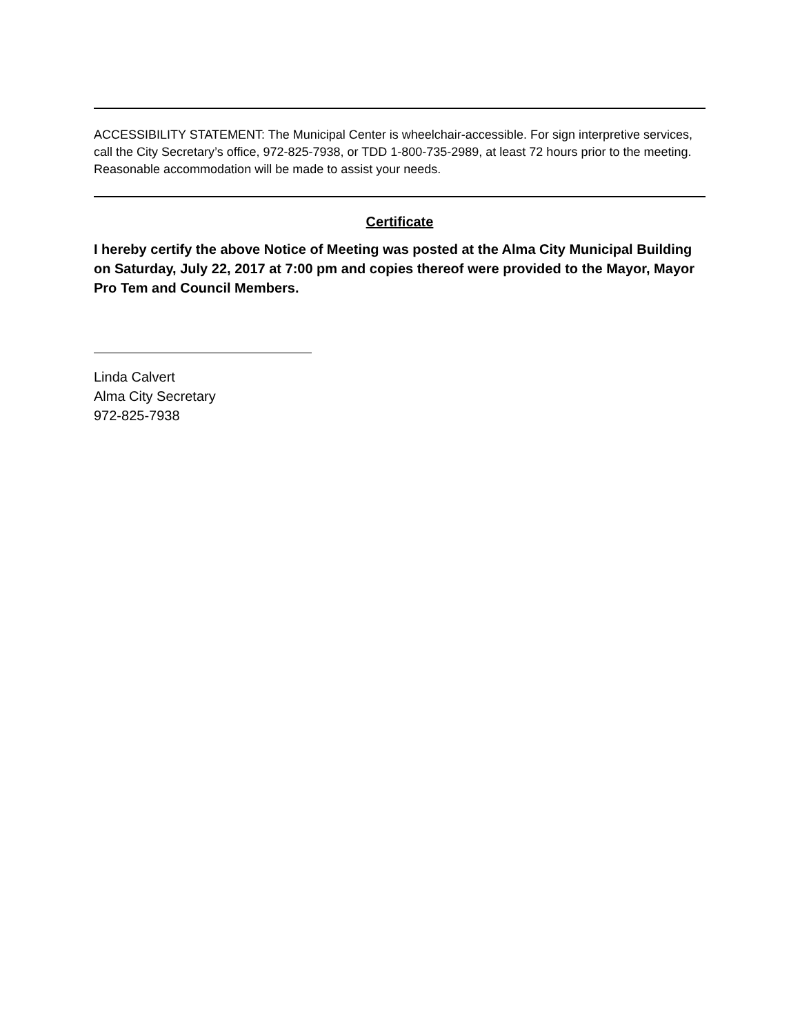ACCESSIBILITY STATEMENT: The Municipal Center is wheelchair-accessible. For sign interpretive services, call the City Secretary’s office, 972-825-7938, or TDD 1-800-735-2989, at least 72 hours prior to the meeting. Reasonable accommodation will be made to assist your needs.
Certificate
I hereby certify the above Notice of Meeting was posted at the Alma City Municipal Building on Saturday, July 22, 2017 at 7:00 pm and copies thereof were provided to the Mayor, Mayor Pro Tem and Council Members.
Linda Calvert
Alma City Secretary
972-825-7938